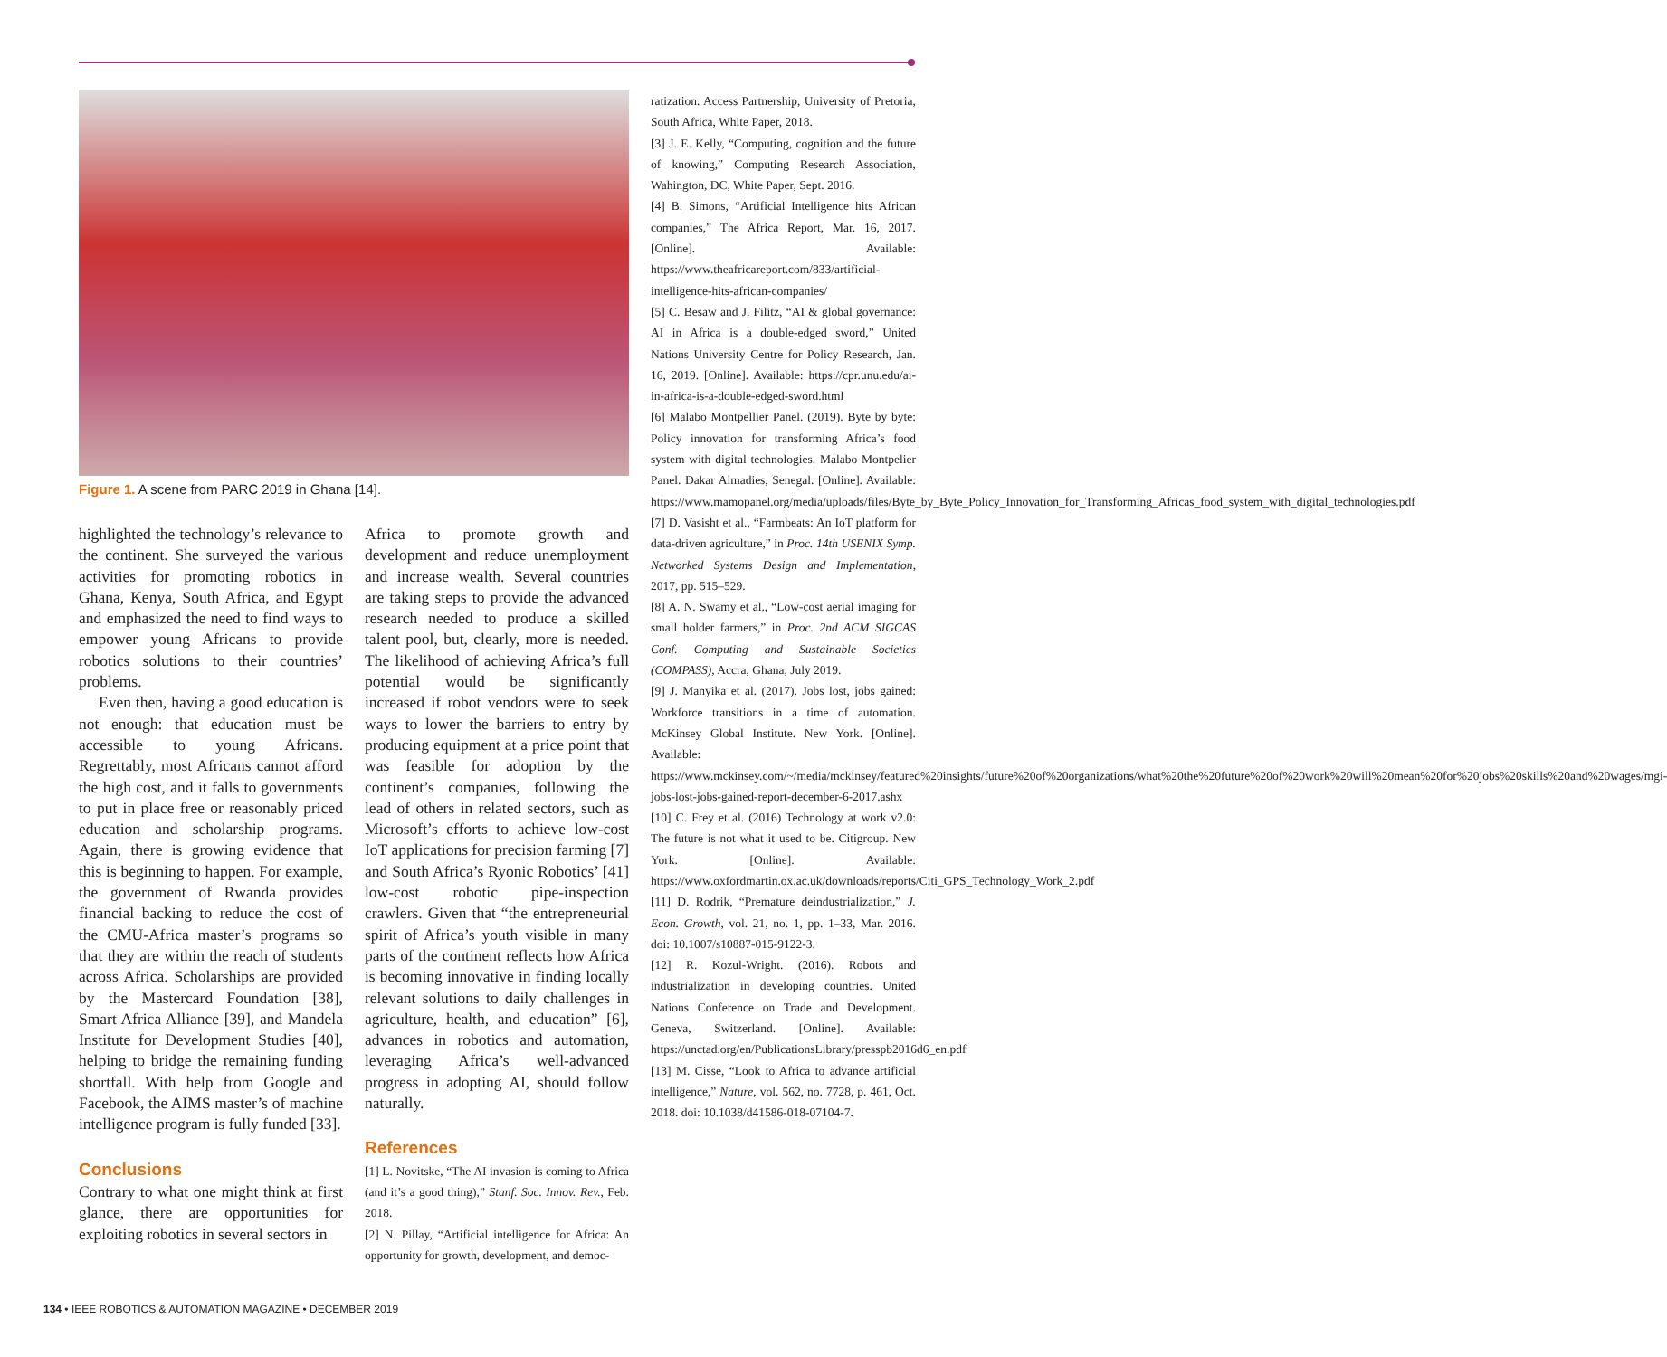Figure 1. A scene from PARC 2019 in Ghana [14].
highlighted the technology’s relevance to the continent. She surveyed the various activities for promoting robotics in Ghana, Kenya, South Africa, and Egypt and emphasized the need to find ways to empower young Africans to provide robotics solutions to their countries’ problems.
Even then, having a good education is not enough: that education must be accessible to young Africans. Regrettably, most Africans cannot afford the high cost, and it falls to governments to put in place free or reasonably priced education and scholarship programs. Again, there is growing evidence that this is beginning to happen. For example, the government of Rwanda provides financial backing to reduce the cost of the CMU-Africa master’s programs so that they are within the reach of students across Africa. Scholarships are provided by the Mastercard Foundation [38], Smart Africa Alliance [39], and Mandela Institute for Development Studies [40], helping to bridge the remaining funding shortfall. With help from Google and Facebook, the AIMS master’s of machine intelligence program is fully funded [33].
Conclusions
Contrary to what one might think at first glance, there are opportunities for exploiting robotics in several sectors in
Africa to promote growth and development and reduce unemployment and increase wealth. Several countries are taking steps to provide the advanced research needed to produce a skilled talent pool, but, clearly, more is needed. The likelihood of achieving Africa’s full potential would be significantly increased if robot vendors were to seek ways to lower the barriers to entry by producing equipment at a price point that was feasible for adoption by the continent’s companies, following the lead of others in related sectors, such as Microsoft’s efforts to achieve low-cost IoT applications for precision farming [7] and South Africa’s Ryonic Robotics’ [41] low-cost robotic pipe-inspection crawlers. Given that “the entrepreneurial spirit of Africa’s youth visible in many parts of the continent reflects how Africa is becoming innovative in finding locally relevant solutions to daily challenges in agriculture, health, and education” [6], advances in robotics and automation, leveraging Africa’s well-advanced progress in adopting AI, should follow naturally.
References
[1] L. Novitske, “The AI invasion is coming to Africa (and it’s a good thing),” Stanf. Soc. Innov. Rev., Feb. 2018.
[2] N. Pillay, “Artificial intelligence for Africa: An opportunity for growth, development, and democ-
ratization. Access Partnership, University of Pretoria, South Africa, White Paper, 2018.
[3] J. E. Kelly, “Computing, cognition and the future of knowing,” Computing Research Association, Wahington, DC, White Paper, Sept. 2016.
[4] B. Simons, “Artificial Intelligence hits African companies,” The Africa Report, Mar. 16, 2017. [Online]. Available: https://www.theafricareport.com/833/artificial-intelligence-hits-african-companies/
[5] C. Besaw and J. Filitz, “AI & global governance: AI in Africa is a double-edged sword,” United Nations University Centre for Policy Research, Jan. 16, 2019. [Online]. Available: https://cpr.unu.edu/ai-in-africa-is-a-double-edged-sword.html
[6] Malabo Montpellier Panel. (2019). Byte by byte: Policy innovation for transforming Africa’s food system with digital technologies. Malabo Montpelier Panel. Dakar Almadies, Senegal. [Online]. Available: https://www.mamopanel.org/media/uploads/files/Byte_by_Byte_Policy_Innovation_for_Transforming_Africas_food_system_with_digital_technologies.pdf
[7] D. Vasisht et al., “Farmbeats: An IoT platform for data-driven agriculture,” in Proc. 14th USENIX Symp. Networked Systems Design and Implementation, 2017, pp. 515–529.
[8] A. N. Swamy et al., “Low-cost aerial imaging for small holder farmers,” in Proc. 2nd ACM SIGCAS Conf. Computing and Sustainable Societies (COMPASS), Accra, Ghana, July 2019.
[9] J. Manyika et al. (2017). Jobs lost, jobs gained: Workforce transitions in a time of automation. McKinsey Global Institute. New York. [Online]. Available: https://www.mckinsey.com/~/media/mckinsey/featured%20insights/future%20of%20organizations/what%20the%20future%20of%20work%20will%20mean%20for%20jobs%20skills%20and%20wages/mgi-jobs-lost-jobs-gained-report-december-6-2017.ashx
[10] C. Frey et al. (2016) Technology at work v2.0: The future is not what it used to be. Citigroup. New York. [Online]. Available: https://www.oxfordmartin.ox.ac.uk/downloads/reports/Citi_GPS_Technology_Work_2.pdf
[11] D. Rodrik, “Premature deindustrialization,” J. Econ. Growth, vol. 21, no. 1, pp. 1–33, Mar. 2016. doi: 10.1007/s10887-015-9122-3.
[12] R. Kozul-Wright. (2016). Robots and industrialization in developing countries. United Nations Conference on Trade and Development. Geneva, Switzerland. [Online]. Available: https://unctad.org/en/PublicationsLibrary/presspb2016d6_en.pdf
[13] M. Cisse, “Look to Africa to advance artificial intelligence,” Nature, vol. 562, no. 7728, p. 461, Oct. 2018. doi: 10.1038/d41586-018-07104-7.
134 • IEEE ROBOTICS & AUTOMATION MAGAZINE • DECEMBER 2019